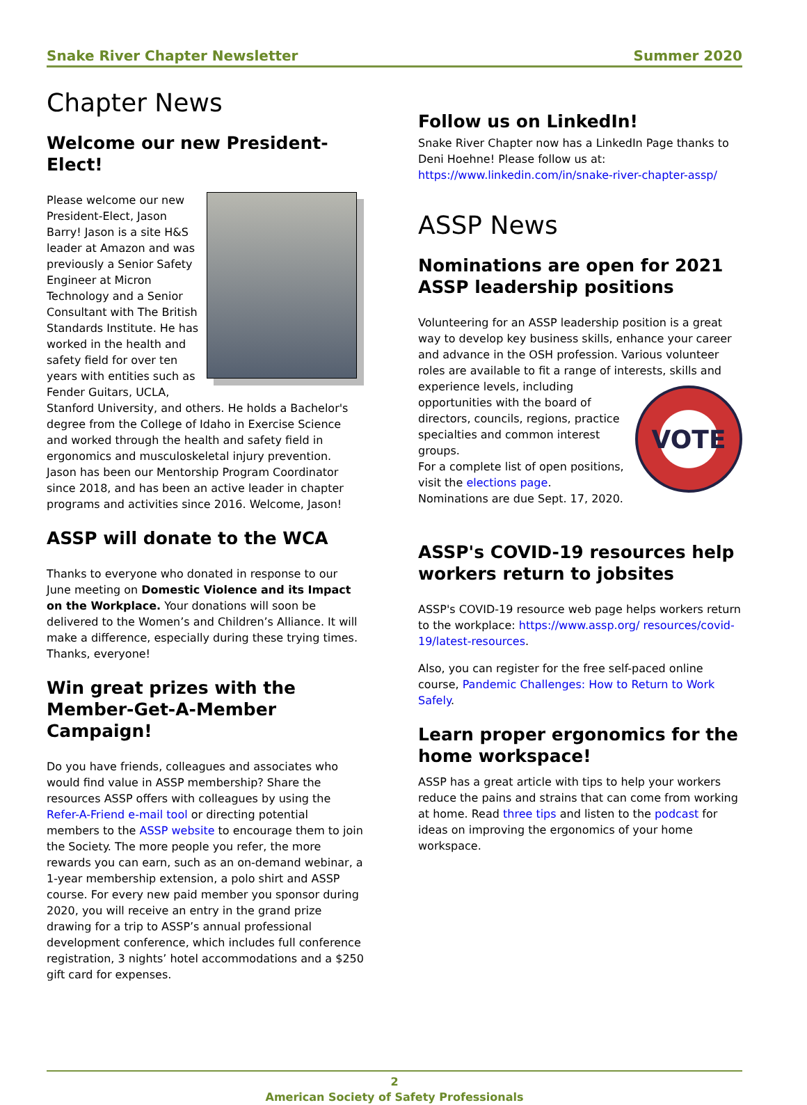Snake River Chapter Newsletter Summer 2020
Chapter News
Welcome our new President-Elect!
Please welcome our new President-Elect, Jason Barry! Jason is a site H&S leader at Amazon and was previously a Senior Safety Engineer at Micron Technology and a Senior Consultant with The British Standards Institute. He has worked in the health and safety field for over ten years with entities such as Fender Guitars, UCLA, Stanford University, and others. He holds a Bachelor's degree from the College of Idaho in Exercise Science and worked through the health and safety field in ergonomics and musculoskeletal injury prevention. Jason has been our Mentorship Program Coordinator since 2018, and has been an active leader in chapter programs and activities since 2016. Welcome, Jason!
ASSP will donate to the WCA
Thanks to everyone who donated in response to our June meeting on Domestic Violence and its Impact on the Workplace. Your donations will soon be delivered to the Women’s and Children’s Alliance. It will make a difference, especially during these trying times. Thanks, everyone!
Win great prizes with the Member-Get-A-Member Campaign!
Do you have friends, colleagues and associates who would find value in ASSP membership? Share the resources ASSP offers with colleagues by using the Refer-A-Friend e-mail tool or directing potential members to the ASSP website to encourage them to join the Society. The more people you refer, the more rewards you can earn, such as an on-demand webinar, a 1-year membership extension, a polo shirt and ASSP course. For every new paid member you sponsor during 2020, you will receive an entry in the grand prize drawing for a trip to ASSP’s annual professional development conference, which includes full conference registration, 3 nights’ hotel accommodations and a $250 gift card for expenses.
Follow us on LinkedIn!
Snake River Chapter now has a LinkedIn Page thanks to Deni Hoehne! Please follow us at: https://www.linkedin.com/in/snake-river-chapter-assp/
ASSP News
Nominations are open for 2021 ASSP leadership positions
Volunteering for an ASSP leadership position is a great way to develop key business skills, enhance your career and advance in the OSH profession. Various volunteer roles are available to fit a range of interests,
VOTE
skills and experience levels, including opportunities with the board of directors, councils, regions, practice specialties and common interest groups.
For a complete list of open positions, visit the elections page.
Nominations are due Sept. 17, 2020.
ASSP's COVID-19 resources help workers return to jobsites
ASSP's COVID-19 resource web page helps workers return to the workplace: https://www.assp.org/ resources/covid-19/latest-resources.
Also, you can register for the free self-paced online course, Pandemic Challenges: How to Return to Work Safely.
Learn proper ergonomics for the home workspace!
ASSP has a great article with tips to help your workers reduce the pains and strains that can come from working at home. Read three tips and listen to the podcast for ideas on improving the ergonomics of your home workspace.
2
American Society of Safety Professionals